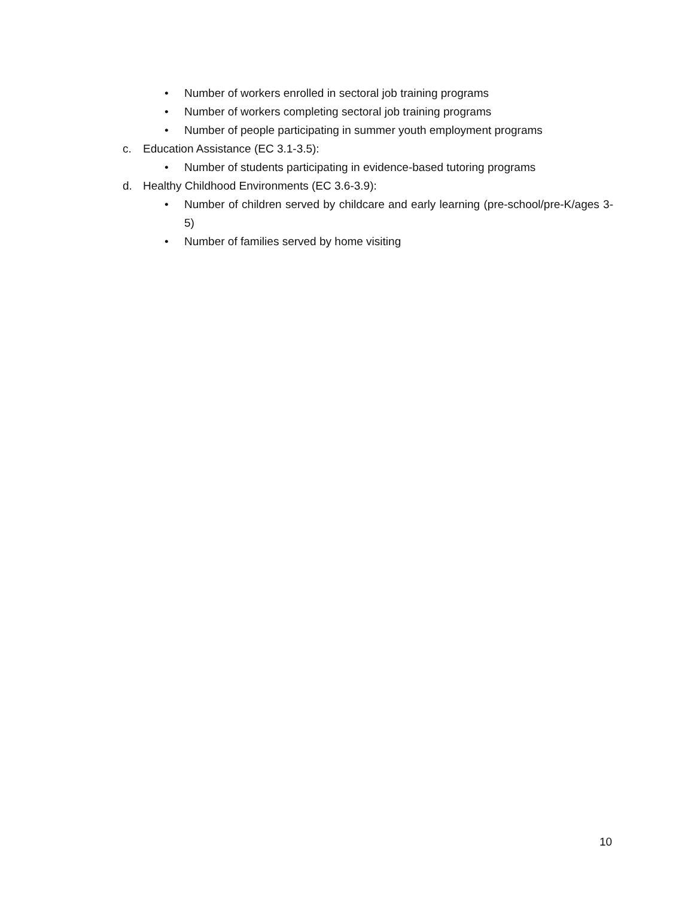• Number of workers enrolled in sectoral job training programs
• Number of workers completing sectoral job training programs
• Number of people participating in summer youth employment programs
c. Education Assistance (EC 3.1-3.5):
• Number of students participating in evidence-based tutoring programs
d. Healthy Childhood Environments (EC 3.6-3.9):
• Number of children served by childcare and early learning (pre-school/pre-K/ages 3- 5)
• Number of families served by home visiting
10